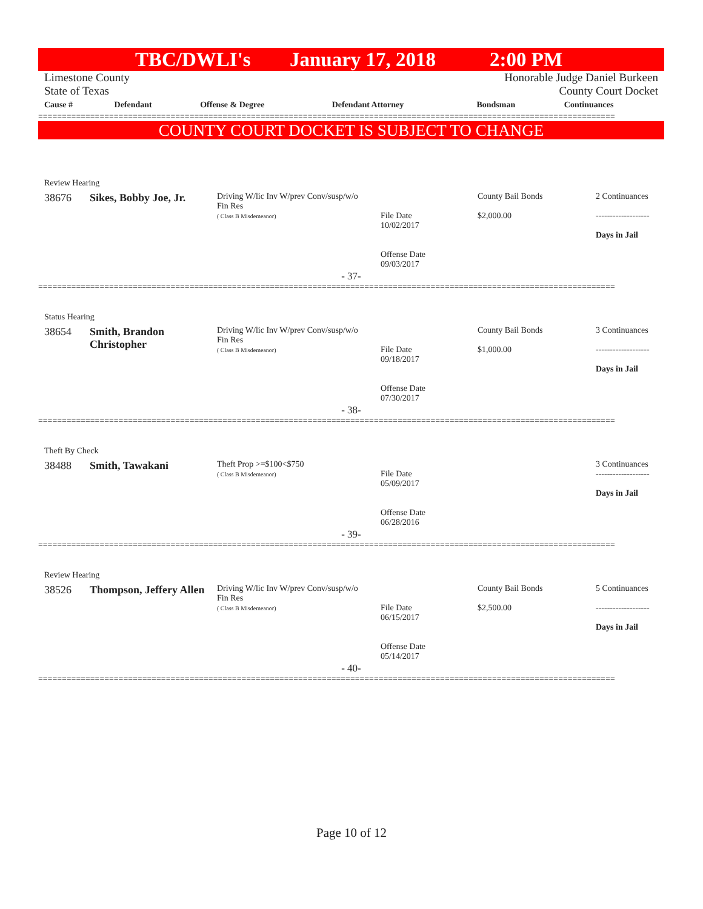TBC/DWLI's January 17, 2018 2:00 PM
Limestone County
State of Texas
Honorable Judge Daniel Burkeen
County Court Docket
| Cause # | Defendant | Offense & Degree | Defendant Attorney | Bondsman | Continuances |
| --- | --- | --- | --- | --- | --- |
==========================================================================================================================
COUNTY COURT DOCKET IS SUBJECT TO CHANGE
Review Hearing
| 38676 | Sikes, Bobby Joe, Jr. | Driving W/lic Inv W/prev Conv/susp/w/o Fin Res ( Class B Misdemeanor) | File Date 10/02/2017 Offense Date 09/03/2017 | County Bail Bonds $2,000.00 | 2 Continuances ------------------- Days in Jail |
- 37-
==========================================================================================================================
Status Hearing
| 38654 | Smith, Brandon Christopher | Driving W/lic Inv W/prev Conv/susp/w/o Fin Res ( Class B Misdemeanor) | File Date 09/18/2017 Offense Date 07/30/2017 | County Bail Bonds $1,000.00 | 3 Continuances ------------------- Days in Jail |
- 38-
==========================================================================================================================
Theft By Check
| 38488 | Smith, Tawakani | Theft Prop >=$100<$750 ( Class B Misdemeanor) | File Date 05/09/2017 Offense Date 06/28/2016 | | 3 Continuances ------------------- Days in Jail |
- 39-
==========================================================================================================================
Review Hearing
| 38526 | Thompson, Jeffery Allen | Driving W/lic Inv W/prev Conv/susp/w/o Fin Res ( Class B Misdemeanor) | File Date 06/15/2017 Offense Date 05/14/2017 | County Bail Bonds $2,500.00 | 5 Continuances ------------------- Days in Jail |
- 40-
==========================================================================================================================
Page 10 of 12